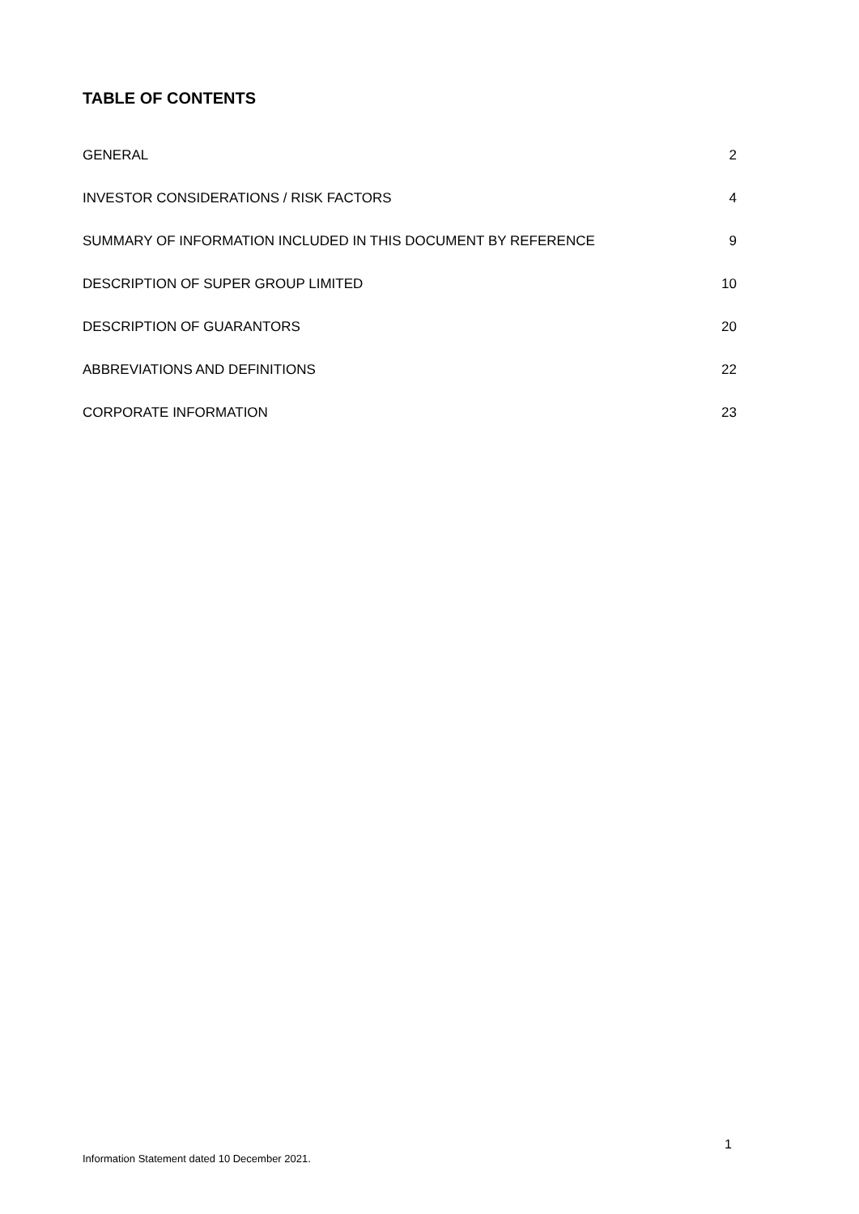TABLE OF CONTENTS
GENERAL 2
INVESTOR CONSIDERATIONS / RISK FACTORS 4
SUMMARY OF INFORMATION INCLUDED IN THIS DOCUMENT BY REFERENCE 9
DESCRIPTION OF SUPER GROUP LIMITED 10
DESCRIPTION OF GUARANTORS 20
ABBREVIATIONS AND DEFINITIONS 22
CORPORATE INFORMATION 23
1
Information Statement dated 10 December 2021.